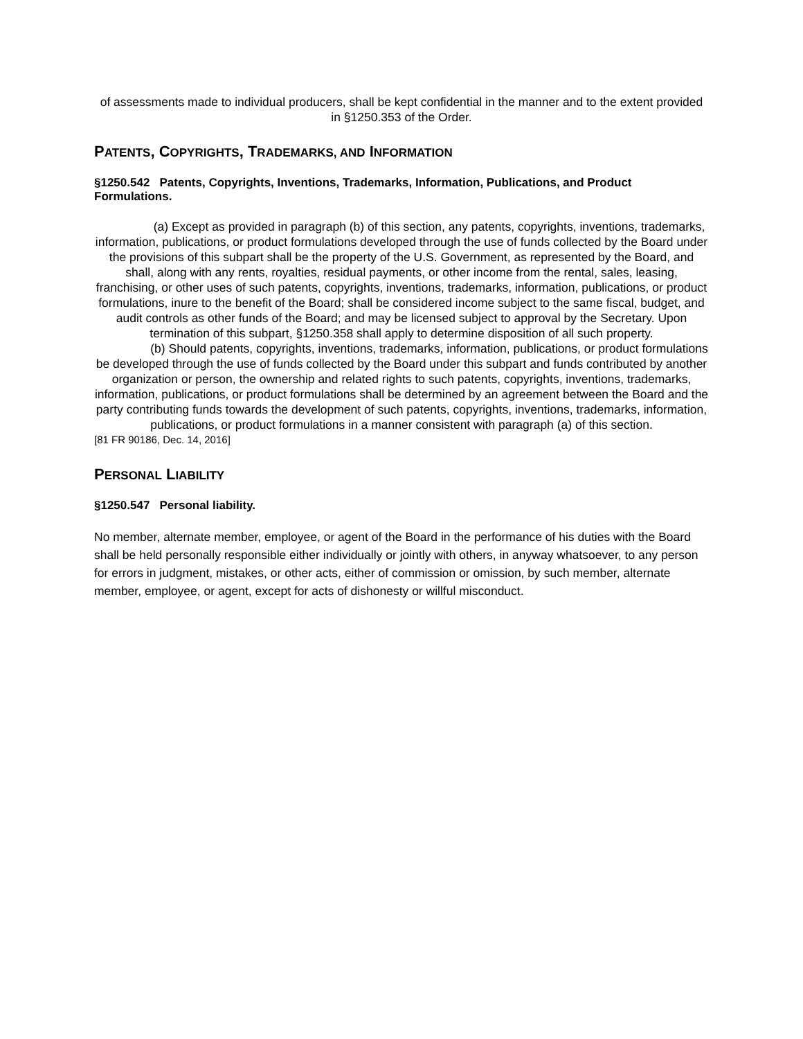of assessments made to individual producers, shall be kept confidential in the manner and to the extent provided in §1250.353 of the Order.
PATENTS, COPYRIGHTS, TRADEMARKS, AND INFORMATION
§1250.542 Patents, Copyrights, Inventions, Trademarks, Information, Publications, and Product Formulations.
(a) Except as provided in paragraph (b) of this section, any patents, copyrights, inventions, trademarks, information, publications, or product formulations developed through the use of funds collected by the Board under the provisions of this subpart shall be the property of the U.S. Government, as represented by the Board, and shall, along with any rents, royalties, residual payments, or other income from the rental, sales, leasing, franchising, or other uses of such patents, copyrights, inventions, trademarks, information, publications, or product formulations, inure to the benefit of the Board; shall be considered income subject to the same fiscal, budget, and audit controls as other funds of the Board; and may be licensed subject to approval by the Secretary. Upon termination of this subpart, §1250.358 shall apply to determine disposition of all such property.
(b) Should patents, copyrights, inventions, trademarks, information, publications, or product formulations be developed through the use of funds collected by the Board under this subpart and funds contributed by another organization or person, the ownership and related rights to such patents, copyrights, inventions, trademarks, information, publications, or product formulations shall be determined by an agreement between the Board and the party contributing funds towards the development of such patents, copyrights, inventions, trademarks, information, publications, or product formulations in a manner consistent with paragraph (a) of this section.
[81 FR 90186, Dec. 14, 2016]
PERSONAL LIABILITY
§1250.547 Personal liability.
No member, alternate member, employee, or agent of the Board in the performance of his duties with the Board shall be held personally responsible either individually or jointly with others, in anyway whatsoever, to any person for errors in judgment, mistakes, or other acts, either of commission or omission, by such member, alternate member, employee, or agent, except for acts of dishonesty or willful misconduct.